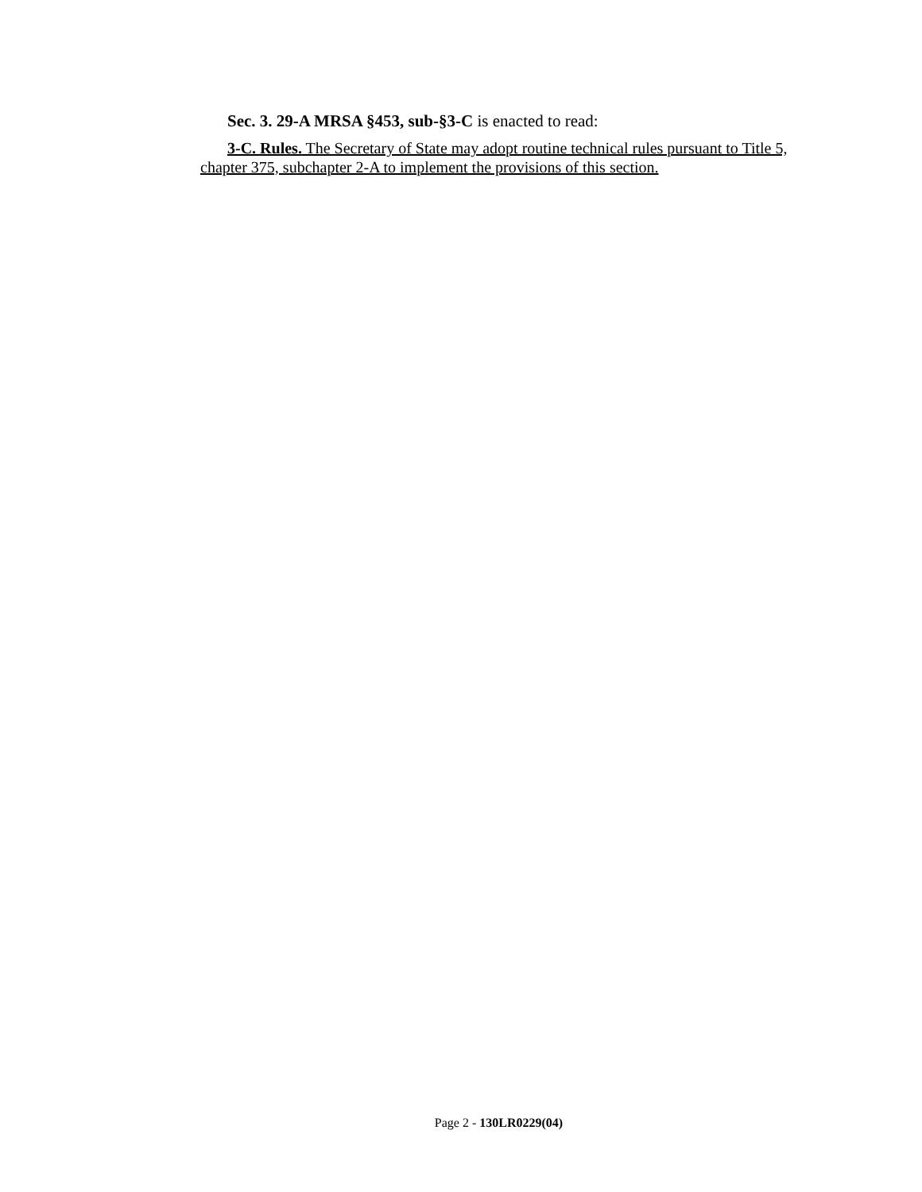Sec. 3. 29-A MRSA §453, sub-§3-C is enacted to read:
3-C. Rules. The Secretary of State may adopt routine technical rules pursuant to Title 5, chapter 375, subchapter 2-A to implement the provisions of this section.
Page 2 - 130LR0229(04)